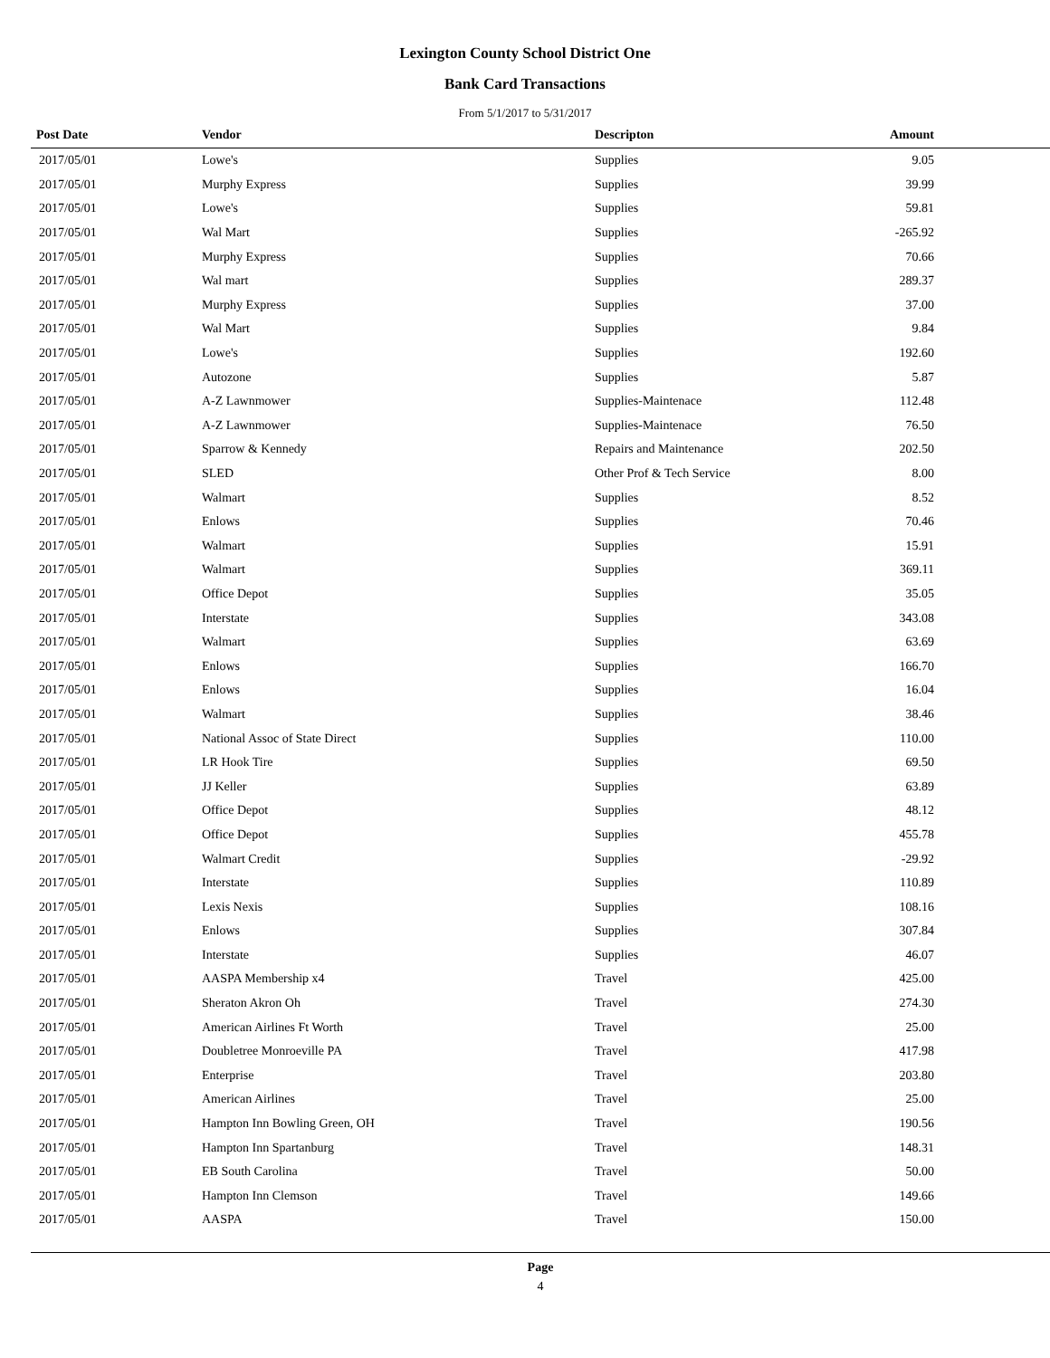Lexington County School District One
Bank Card Transactions
From 5/1/2017 to 5/31/2017
| Post Date | Vendor | Descripton | Amount | |
| --- | --- | --- | --- | --- |
| 2017/05/01 | Lowe's | Supplies | 9.05 | |
| 2017/05/01 | Murphy Express | Supplies | 39.99 | |
| 2017/05/01 | Lowe's | Supplies | 59.81 | |
| 2017/05/01 | Wal Mart | Supplies | -265.92 | |
| 2017/05/01 | Murphy Express | Supplies | 70.66 | |
| 2017/05/01 | Wal mart | Supplies | 289.37 | |
| 2017/05/01 | Murphy Express | Supplies | 37.00 | |
| 2017/05/01 | Wal Mart | Supplies | 9.84 | |
| 2017/05/01 | Lowe's | Supplies | 192.60 | |
| 2017/05/01 | Autozone | Supplies | 5.87 | |
| 2017/05/01 | A-Z Lawnmower | Supplies-Maintenace | 112.48 | |
| 2017/05/01 | A-Z Lawnmower | Supplies-Maintenace | 76.50 | |
| 2017/05/01 | Sparrow & Kennedy | Repairs and Maintenance | 202.50 | |
| 2017/05/01 | SLED | Other Prof & Tech Service | 8.00 | |
| 2017/05/01 | Walmart | Supplies | 8.52 | |
| 2017/05/01 | Enlows | Supplies | 70.46 | |
| 2017/05/01 | Walmart | Supplies | 15.91 | |
| 2017/05/01 | Walmart | Supplies | 369.11 | |
| 2017/05/01 | Office Depot | Supplies | 35.05 | |
| 2017/05/01 | Interstate | Supplies | 343.08 | |
| 2017/05/01 | Walmart | Supplies | 63.69 | |
| 2017/05/01 | Enlows | Supplies | 166.70 | |
| 2017/05/01 | Enlows | Supplies | 16.04 | |
| 2017/05/01 | Walmart | Supplies | 38.46 | |
| 2017/05/01 | National Assoc of State Direct | Supplies | 110.00 | |
| 2017/05/01 | LR Hook Tire | Supplies | 69.50 | |
| 2017/05/01 | JJ Keller | Supplies | 63.89 | |
| 2017/05/01 | Office Depot | Supplies | 48.12 | |
| 2017/05/01 | Office Depot | Supplies | 455.78 | |
| 2017/05/01 | Walmart Credit | Supplies | -29.92 | |
| 2017/05/01 | Interstate | Supplies | 110.89 | |
| 2017/05/01 | Lexis Nexis | Supplies | 108.16 | |
| 2017/05/01 | Enlows | Supplies | 307.84 | |
| 2017/05/01 | Interstate | Supplies | 46.07 | |
| 2017/05/01 | AASPA Membership x4 | Travel | 425.00 | |
| 2017/05/01 | Sheraton Akron Oh | Travel | 274.30 | |
| 2017/05/01 | American Airlines Ft Worth | Travel | 25.00 | |
| 2017/05/01 | Doubletree Monroeville PA | Travel | 417.98 | |
| 2017/05/01 | Enterprise | Travel | 203.80 | |
| 2017/05/01 | American Airlines | Travel | 25.00 | |
| 2017/05/01 | Hampton Inn Bowling Green, OH | Travel | 190.56 | |
| 2017/05/01 | Hampton Inn Spartanburg | Travel | 148.31 | |
| 2017/05/01 | EB South Carolina | Travel | 50.00 | |
| 2017/05/01 | Hampton Inn Clemson | Travel | 149.66 | |
| 2017/05/01 | AASPA | Travel | 150.00 | |
Page
4